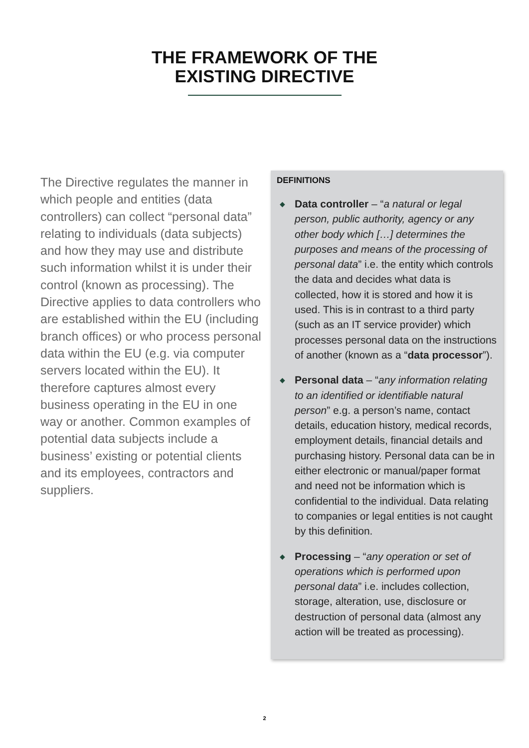THE FRAMEWORK OF THE
EXISTING DIRECTIVE
The Directive regulates the manner in which people and entities (data controllers) can collect “personal data” relating to individuals (data subjects) and how they may use and distribute such information whilst it is under their control (known as processing). The Directive applies to data controllers who are established within the EU (including branch offices) or who process personal data within the EU (e.g. via computer servers located within the EU). It therefore captures almost every business operating in the EU in one way or another. Common examples of potential data subjects include a business’ existing or potential clients and its employees, contractors and suppliers.
DEFINITIONS
◆ Data controller – “a natural or legal person, public authority, agency or any other body which […] determines the purposes and means of the processing of personal data” i.e. the entity which controls the data and decides what data is collected, how it is stored and how it is used. This is in contrast to a third party (such as an IT service provider) which processes personal data on the instructions of another (known as a “data processor”).
◆ Personal data – “any information relating to an identified or identifiable natural person” e.g. a person’s name, contact details, education history, medical records, employment details, financial details and purchasing history. Personal data can be in either electronic or manual/paper format and need not be information which is confidential to the individual. Data relating to companies or legal entities is not caught by this definition.
◆ Processing – “any operation or set of operations which is performed upon personal data” i.e. includes collection, storage, alteration, use, disclosure or destruction of personal data (almost any action will be treated as processing).
2